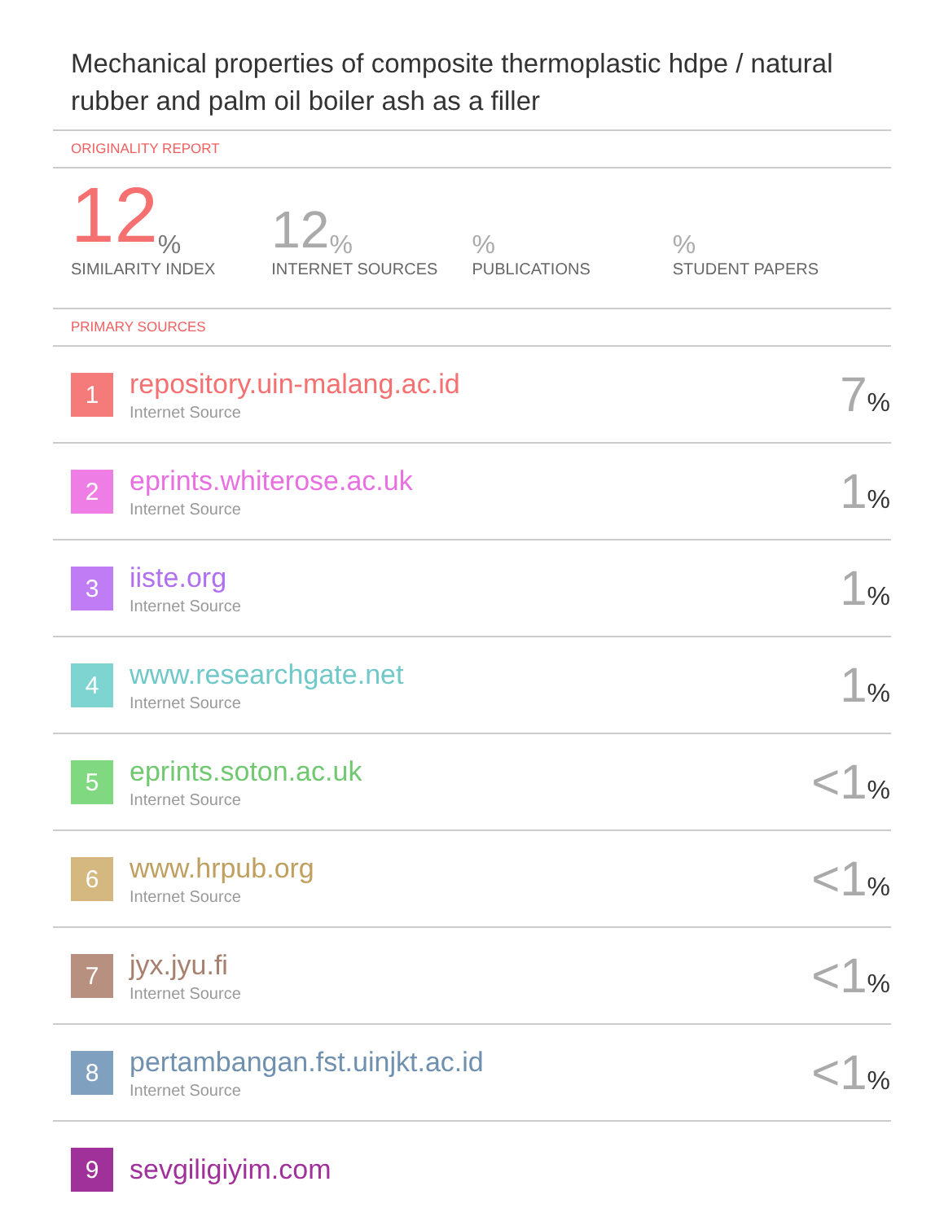Mechanical properties of composite thermoplastic hdpe / natural rubber and palm oil boiler ash as a filler
ORIGINALITY REPORT
12%
SIMILARITY INDEX
12%
INTERNET SOURCES
%
PUBLICATIONS
%
STUDENT PAPERS
PRIMARY SOURCES
| 1 | repository.uin-malang.ac.id Internet Source | 7 % |
| 2 | eprints.whiterose.ac.uk Internet Source | 1 % |
| 3 | iiste.org Internet Source | 1 % |
| 4 | www.researchgate.net Internet Source | 1 % |
| 5 | eprints.soton.ac.uk Internet Source | <1 % |
| 6 | www.hrpub.org Internet Source | <1 % |
| 7 | jyx.jyu.fi Internet Source | <1 % |
| 8 | pertambangan.fst.uinjkt.ac.id Internet Source | <1 % |
| 9 | sevgiligiyim.com | |